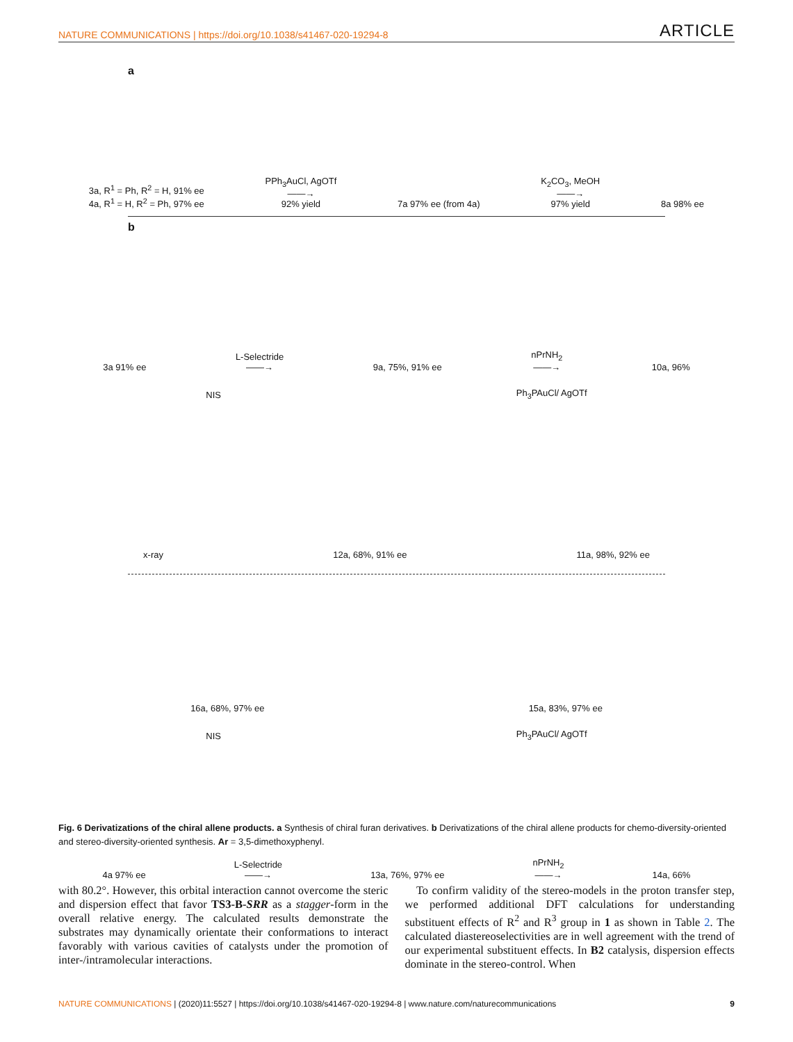NATURE COMMUNICATIONS | https://doi.org/10.1038/s41467-020-19294-8 ARTICLE
a
3a, R<sup>1</sup> = Ph, R<sup>2</sup> = H, 91% ee
4a, R<sup>1</sup> = H, R<sup>2</sup> = Ph, 97% ee
PPh<sub>3</sub>AuCl, AgOTf
——→
92% yield
7a 97% ee (from 4a)
K<sub>2</sub>CO<sub>3</sub>, MeOH
——→
97% yield
8a 98% ee
b
3a 91% ee
L-Selectride
——→
9a, 75%, 91% ee
nPrNH<sub>2</sub>
——→
10a, 96%
NIS
Ph<sub>3</sub>PAuCl/ AgOTf
x-ray
12a, 68%, 91% ee
11a, 98%, 92% ee
16a, 68%, 97% ee
15a, 83%, 97% ee
NIS
Ph<sub>3</sub>PAuCl/ AgOTf
4a 97% ee
L-Selectride
——→
13a, 76%, 97% ee
nPrNH<sub>2</sub>
——→
14a, 66%
Fig. 6 Derivatizations of the chiral allene products. a Synthesis of chiral furan derivatives. b Derivatizations of the chiral allene products for chemo-diversity-oriented and stereo-diversity-oriented synthesis. Ar = 3,5-dimethoxyphenyl.
with 80.2°. However, this orbital interaction cannot overcome the steric and dispersion effect that favor TS3-B-SRR as a stagger-form in the overall relative energy. The calculated results demonstrate the substrates may dynamically orientate their conformations to interact favorably with various cavities of catalysts under the promotion of inter-/intramolecular interactions.
To confirm validity of the stereo-models in the proton transfer step, we performed additional DFT calculations for understanding substituent effects of R<sup>2</sup> and R<sup>3</sup> group in 1 as shown in Table 2. The calculated diastereoselectivities are in well agreement with the trend of our experimental substituent effects. In B2 catalysis, dispersion effects dominate in the stereo-control. When
NATURE COMMUNICATIONS | (2020)11:5527 | https://doi.org/10.1038/s41467-020-19294-8 | www.nature.com/naturecommunications 9